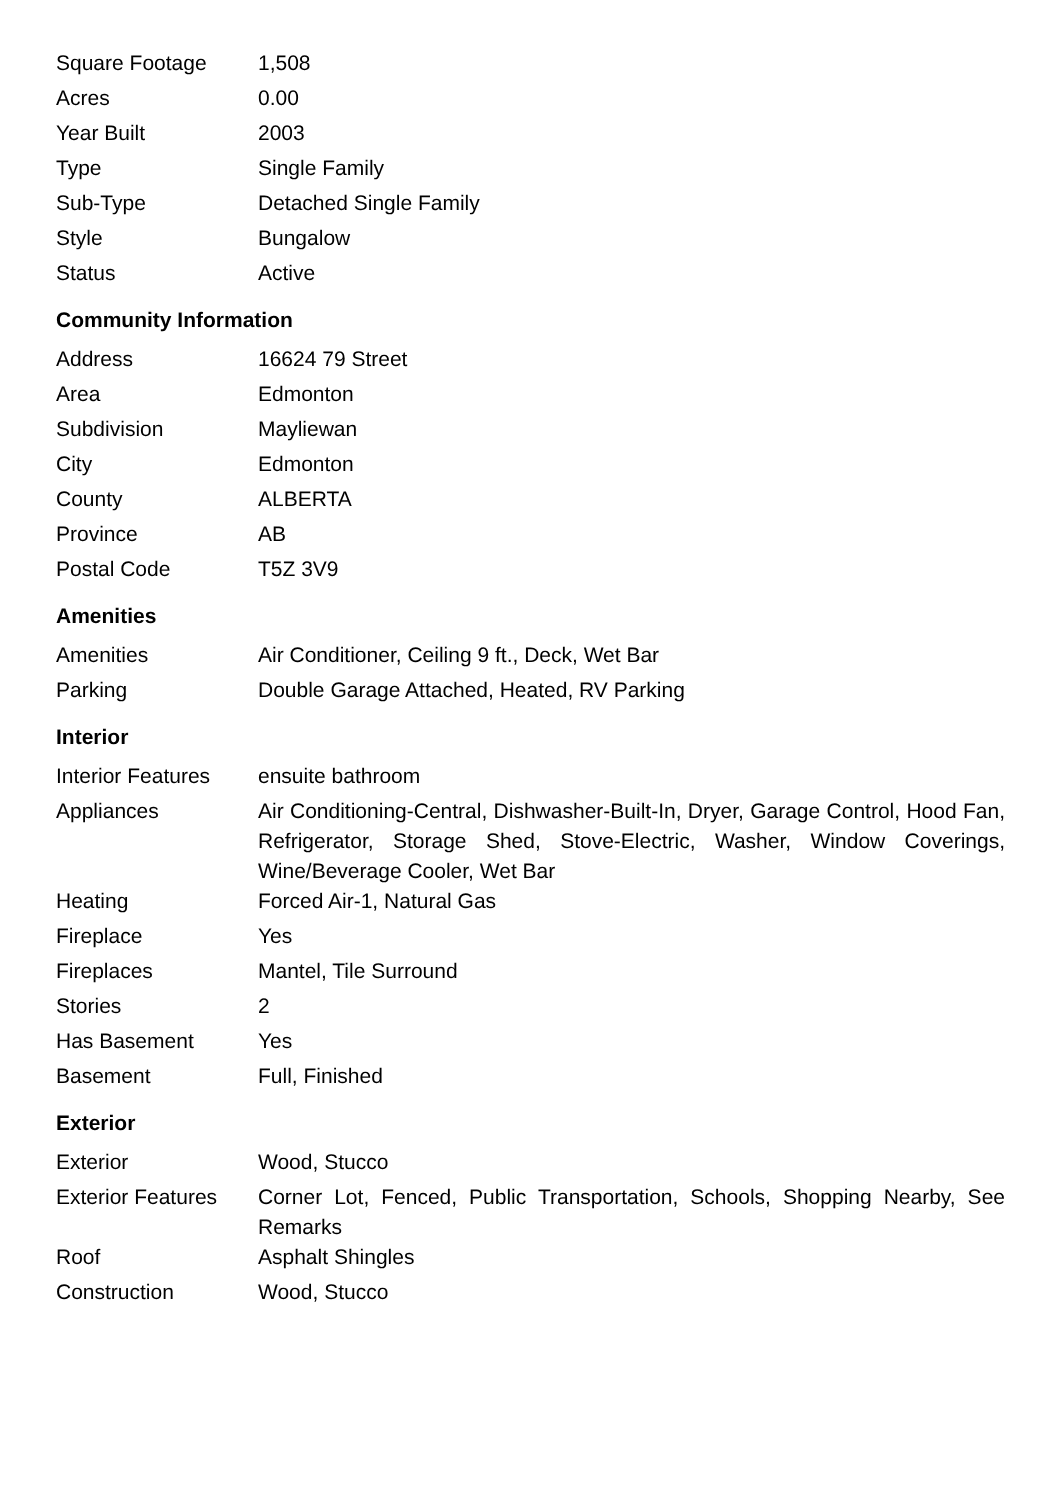| Square Footage | 1,508 |
| Acres | 0.00 |
| Year Built | 2003 |
| Type | Single Family |
| Sub-Type | Detached Single Family |
| Style | Bungalow |
| Status | Active |
Community Information
| Address | 16624 79 Street |
| Area | Edmonton |
| Subdivision | Mayliewan |
| City | Edmonton |
| County | ALBERTA |
| Province | AB |
| Postal Code | T5Z 3V9 |
Amenities
| Amenities | Air Conditioner, Ceiling 9 ft., Deck, Wet Bar |
| Parking | Double Garage Attached, Heated, RV Parking |
Interior
| Interior Features | ensuite bathroom |
| Appliances | Air Conditioning-Central, Dishwasher-Built-In, Dryer, Garage Control, Hood Fan, Refrigerator, Storage Shed, Stove-Electric, Washer, Window Coverings, Wine/Beverage Cooler, Wet Bar |
| Heating | Forced Air-1, Natural Gas |
| Fireplace | Yes |
| Fireplaces | Mantel, Tile Surround |
| Stories | 2 |
| Has Basement | Yes |
| Basement | Full, Finished |
Exterior
| Exterior | Wood, Stucco |
| Exterior Features | Corner Lot, Fenced, Public Transportation, Schools, Shopping Nearby, See Remarks |
| Roof | Asphalt Shingles |
| Construction | Wood, Stucco |